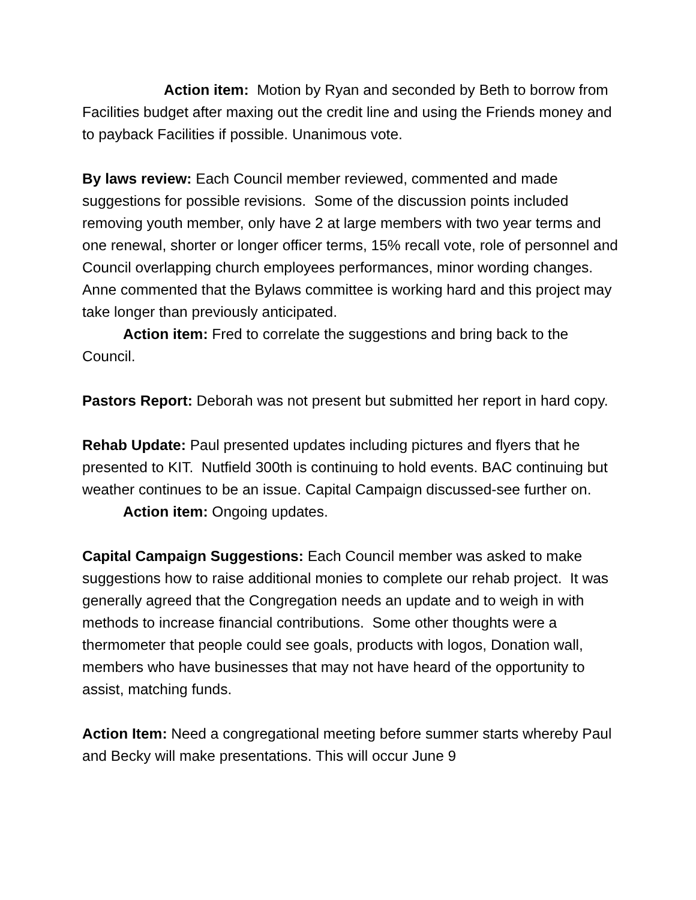Action item: Motion by Ryan and seconded by Beth to borrow from Facilities budget after maxing out the credit line and using the Friends money and to payback Facilities if possible. Unanimous vote.
By laws review: Each Council member reviewed, commented and made suggestions for possible revisions. Some of the discussion points included removing youth member, only have 2 at large members with two year terms and one renewal, shorter or longer officer terms, 15% recall vote, role of personnel and Council overlapping church employees performances, minor wording changes. Anne commented that the Bylaws committee is working hard and this project may take longer than previously anticipated.
Action item: Fred to correlate the suggestions and bring back to the Council.
Pastors Report: Deborah was not present but submitted her report in hard copy.
Rehab Update: Paul presented updates including pictures and flyers that he presented to KIT. Nutfield 300th is continuing to hold events. BAC continuing but weather continues to be an issue. Capital Campaign discussed-see further on.
Action item: Ongoing updates.
Capital Campaign Suggestions: Each Council member was asked to make suggestions how to raise additional monies to complete our rehab project. It was generally agreed that the Congregation needs an update and to weigh in with methods to increase financial contributions. Some other thoughts were a thermometer that people could see goals, products with logos, Donation wall, members who have businesses that may not have heard of the opportunity to assist, matching funds.
Action Item: Need a congregational meeting before summer starts whereby Paul and Becky will make presentations. This will occur June 9